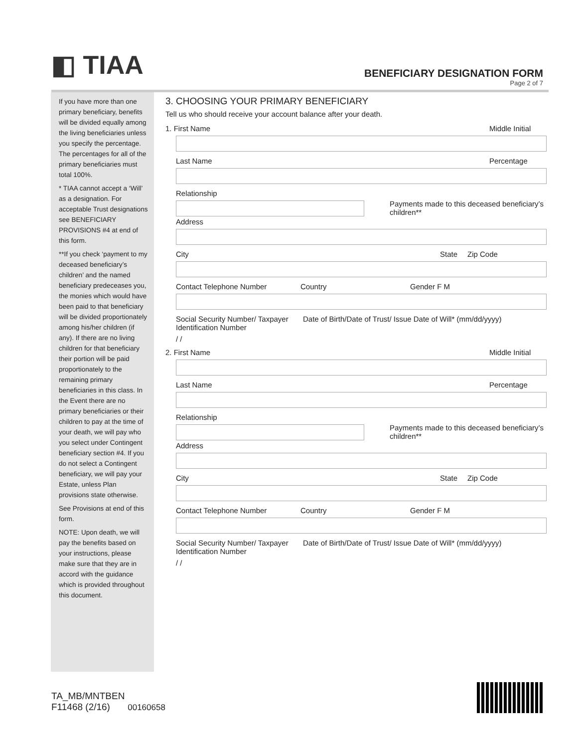◧ TIAA
BENEFICIARY DESIGNATION FORM
Page 2 of 7
If you have more than one primary beneficiary, benefits will be divided equally among the living beneficiaries unless you specify the percentage. The percentages for all of the primary beneficiaries must total 100%.
* TIAA cannot accept a ‘Will’ as a designation. For acceptable Trust designations see BENEFICIARY PROVISIONS #4 at end of this form.
**If you check ‘payment to my deceased beneficiary’s children’ and the named beneficiary predeceases you, the monies which would have been paid to that beneficiary will be divided proportionately among his/her children (if any). If there are no living children for that beneficiary their portion will be paid proportionately to the remaining primary beneficiaries in this class. In the Event there are no primary beneficiaries or their children to pay at the time of your death, we will pay who you select under Contingent beneficiary section #4. If you do not select a Contingent beneficiary, we will pay your Estate, unless Plan provisions state otherwise.
See Provisions at end of this form.
NOTE: Upon death, we will pay the benefits based on your instructions, please make sure that they are in accord with the guidance which is provided throughout this document.
3. CHOOSING YOUR PRIMARY BENEFICIARY
Tell us who should receive your account balance after your death.
1. First Name Middle Initial
Last Name Percentage
Relationship
Payments made to this deceased beneficiary’s children**
Address
City State Zip Code
Contact Telephone Number Country Gender F M
Social Security Number/ Taxpayer Identification Number Date of Birth/Date of Trust/ Issue Date of Will* (mm/dd/yyyy)
/ /
2. First Name Middle Initial
Last Name Percentage
Relationship
Payments made to this deceased beneficiary’s children**
Address
City State Zip Code
Contact Telephone Number Country Gender F M
Social Security Number/ Taxpayer Identification Number Date of Birth/Date of Trust/ Issue Date of Will* (mm/dd/yyyy)
/ /
TA_MB/MNTBEN
F11468 (2/16) 00160658